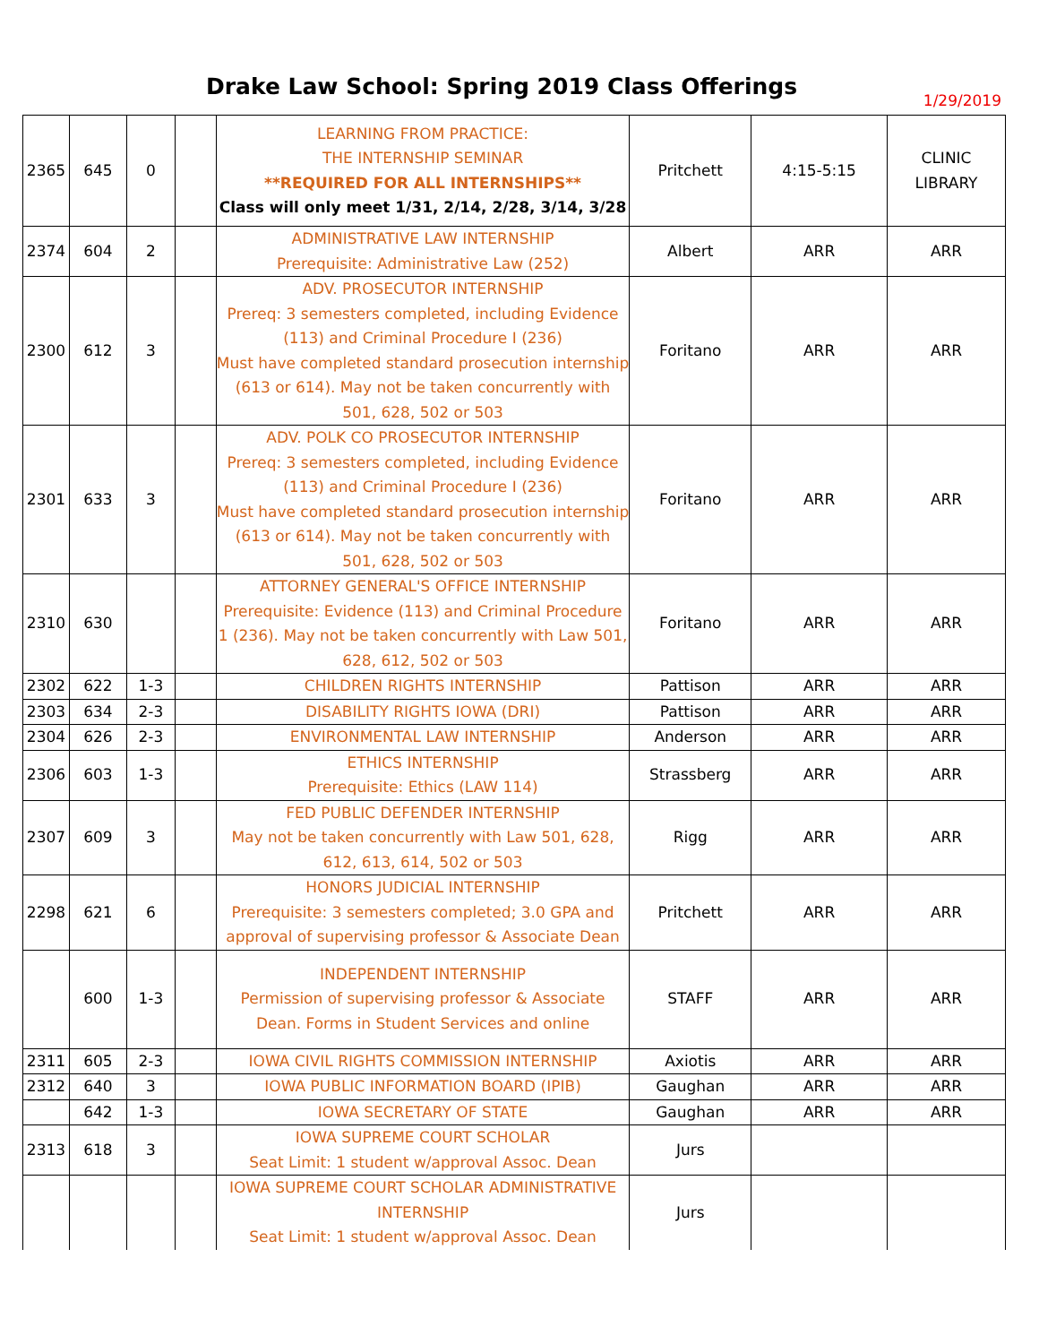Drake Law School: Spring 2019 Class Offerings
1/29/2019
| 2365 | 645 | 0 | | LEARNING FROM PRACTICE: THE INTERNSHIP SEMINAR **REQUIRED FOR ALL INTERNSHIPS** Class will only meet 1/31, 2/14, 2/28, 3/14, 3/28 | Pritchett | 4:15-5:15 | CLINIC LIBRARY |
| 2374 | 604 | 2 | | ADMINISTRATIVE LAW INTERNSHIP Prerequisite: Administrative Law (252) | Albert | ARR | ARR |
| 2300 | 612 | 3 | | ADV. PROSECUTOR INTERNSHIP Prereq: 3 semesters completed, including Evidence (113) and Criminal Procedure I (236) Must have completed standard prosecution internship (613 or 614). May not be taken concurrently with 501, 628, 502 or 503 | Foritano | ARR | ARR |
| 2301 | 633 | 3 | | ADV. POLK CO PROSECUTOR INTERNSHIP Prereq: 3 semesters completed, including Evidence (113) and Criminal Procedure I (236) Must have completed standard prosecution internship (613 or 614). May not be taken concurrently with 501, 628, 502 or 503 | Foritano | ARR | ARR |
| 2310 | 630 | | | ATTORNEY GENERAL'S OFFICE INTERNSHIP Prerequisite: Evidence (113) and Criminal Procedure 1 (236). May not be taken concurrently with Law 501, 628, 612, 502 or 503 | Foritano | ARR | ARR |
| 2302 | 622 | 1-3 | | CHILDREN RIGHTS INTERNSHIP | Pattison | ARR | ARR |
| 2303 | 634 | 2-3 | | DISABILITY RIGHTS IOWA (DRI) | Pattison | ARR | ARR |
| 2304 | 626 | 2-3 | | ENVIRONMENTAL LAW INTERNSHIP | Anderson | ARR | ARR |
| 2306 | 603 | 1-3 | | ETHICS INTERNSHIP Prerequisite: Ethics (LAW 114) | Strassberg | ARR | ARR |
| 2307 | 609 | 3 | | FED PUBLIC DEFENDER INTERNSHIP May not be taken concurrently with Law 501, 628, 612, 613, 614, 502 or 503 | Rigg | ARR | ARR |
| 2298 | 621 | 6 | | HONORS JUDICIAL INTERNSHIP Prerequisite: 3 semesters completed; 3.0 GPA and approval of supervising professor & Associate Dean | Pritchett | ARR | ARR |
| | 600 | 1-3 | | INDEPENDENT INTERNSHIP Permission of supervising professor & Associate Dean. Forms in Student Services and online | STAFF | ARR | ARR |
| 2311 | 605 | 2-3 | | IOWA CIVIL RIGHTS COMMISSION INTERNSHIP | Axiotis | ARR | ARR |
| 2312 | 640 | 3 | | IOWA PUBLIC INFORMATION BOARD (IPIB) | Gaughan | ARR | ARR |
| | 642 | 1-3 | | IOWA SECRETARY OF STATE | Gaughan | ARR | ARR |
| 2313 | 618 | 3 | | IOWA SUPREME COURT SCHOLAR Seat Limit: 1 student w/approval Assoc. Dean | Jurs | | |
| | | | | IOWA SUPREME COURT SCHOLAR ADMINISTRATIVE INTERNSHIP Seat Limit: 1 student w/approval Assoc. Dean | Jurs | | |